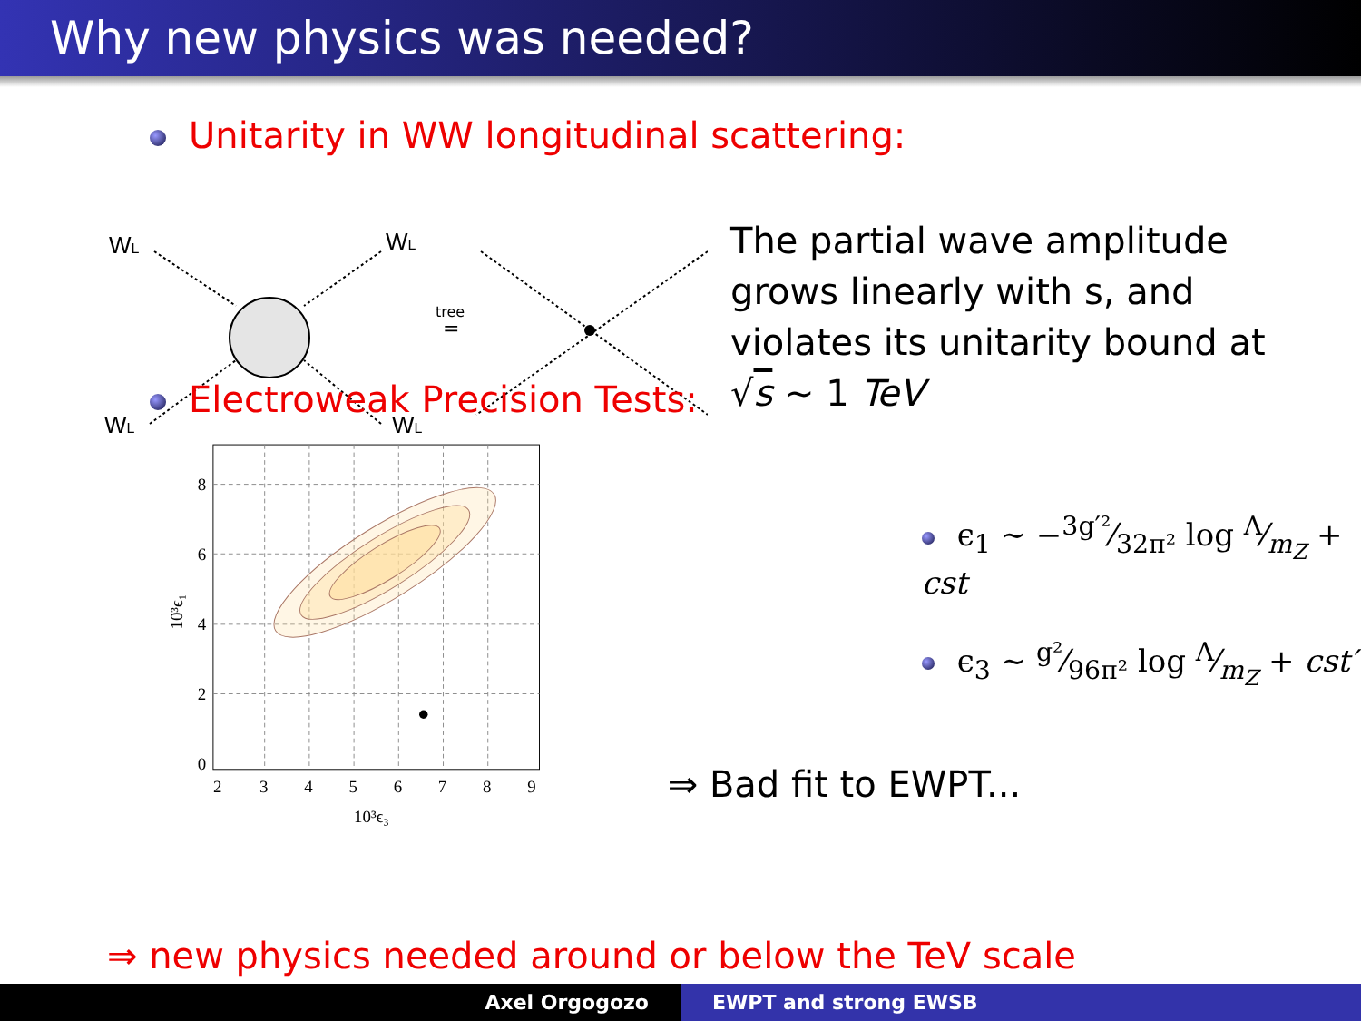Why new physics was needed?
Unitarity in WW longitudinal scattering:
WL
WL
WL
WL
tree
=
The partial wave amplitude
grows linearly with s, and
violates its unitarity bound at
√s ∼ 1 TeV
Electroweak Precision Tests:
8
6
4
2
0
2
3
4
5
6
7
8
9
10³ϵ₃
10³ϵ₁
ϵ<sub>1</sub> ∼ −3g′²⁄32π² log Λ⁄m<sub>Z</sub> + cst
ϵ<sub>3</sub> ∼ g²⁄96π² log Λ⁄m<sub>Z</sub> + cst′
⇒ Bad fit to EWPT...
⇒ new physics needed around or below the TeV scale
Axel Orgogozo EWPT and strong EWSB